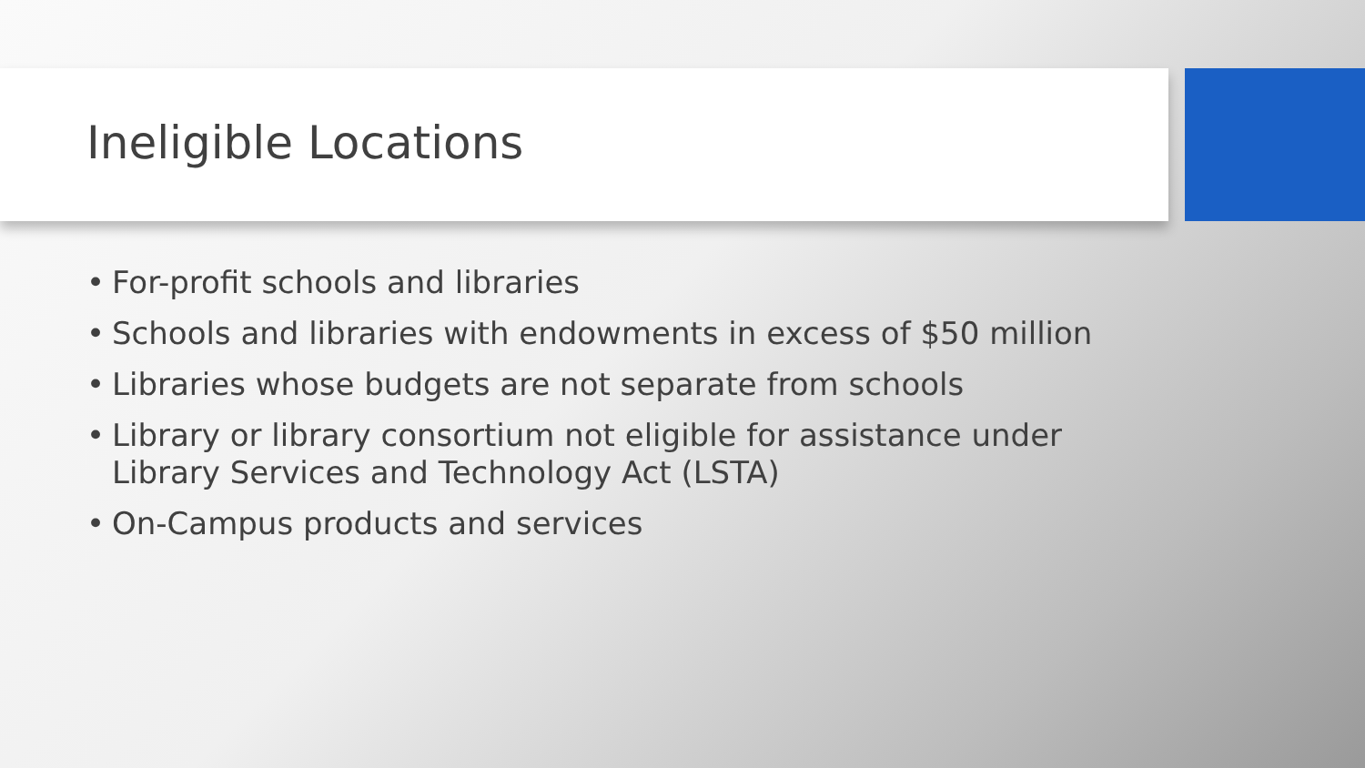Ineligible Locations
• For-profit schools and libraries
• Schools and libraries with endowments in excess of $50 million
• Libraries whose budgets are not separate from schools
• Library or library consortium not eligible for assistance under Library Services and Technology Act (LSTA)
• On-Campus products and services